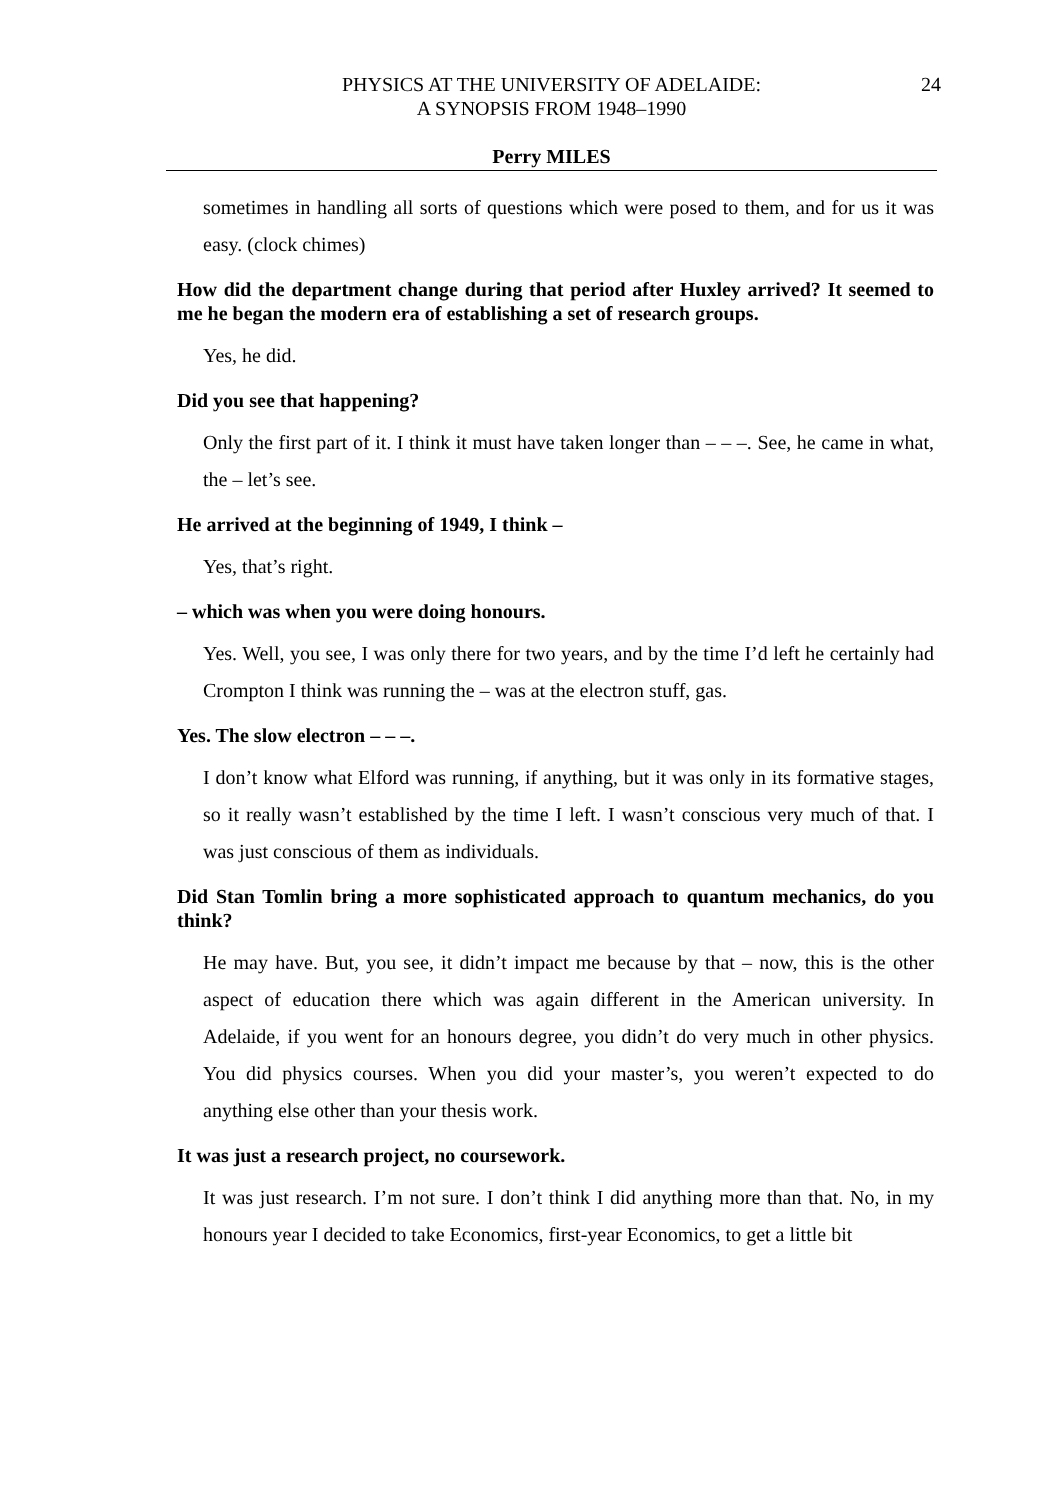PHYSICS AT THE UNIVERSITY OF ADELAIDE:
A SYNOPSIS FROM 1948–1990
24
Perry MILES
sometimes in handling all sorts of questions which were posed to them, and for us it was easy. (clock chimes)
How did the department change during that period after Huxley arrived? It seemed to me he began the modern era of establishing a set of research groups.
Yes, he did.
Did you see that happening?
Only the first part of it. I think it must have taken longer than – – –. See, he came in what, the – let’s see.
He arrived at the beginning of 1949, I think –
Yes, that’s right.
– which was when you were doing honours.
Yes. Well, you see, I was only there for two years, and by the time I’d left he certainly had Crompton I think was running the – was at the electron stuff, gas.
Yes. The slow electron – – –.
I don’t know what Elford was running, if anything, but it was only in its formative stages, so it really wasn’t established by the time I left. I wasn’t conscious very much of that. I was just conscious of them as individuals.
Did Stan Tomlin bring a more sophisticated approach to quantum mechanics, do you think?
He may have. But, you see, it didn’t impact me because by that – now, this is the other aspect of education there which was again different in the American university. In Adelaide, if you went for an honours degree, you didn’t do very much in other physics. You did physics courses. When you did your master’s, you weren’t expected to do anything else other than your thesis work.
It was just a research project, no coursework.
It was just research. I’m not sure. I don’t think I did anything more than that. No, in my honours year I decided to take Economics, first-year Economics, to get a little bit